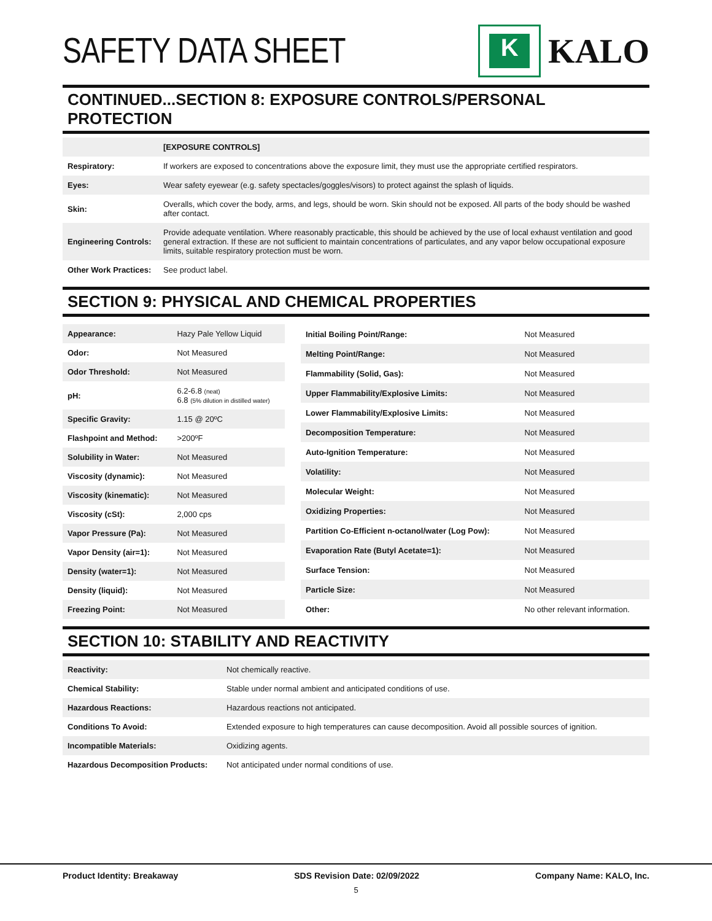SAFETY DATA SHEET
K
KALO
CONTINUED...SECTION 8: EXPOSURE CONTROLS/PERSONAL PROTECTION
| | [EXPOSURE CONTROLS] |
| Respiratory: | If workers are exposed to concentrations above the exposure limit, they must use the appropriate certified respirators. |
| Eyes: | Wear safety eyewear (e.g. safety spectacles/goggles/visors) to protect against the splash of liquids. |
| Skin: | Overalls, which cover the body, arms, and legs, should be worn. Skin should not be exposed. All parts of the body should be washed after contact. |
| Engineering Controls: | Provide adequate ventilation. Where reasonably practicable, this should be achieved by the use of local exhaust ventilation and good general extraction. If these are not sufficient to maintain concentrations of particulates, and any vapor below occupational exposure limits, suitable respiratory protection must be worn. |
| Other Work Practices: | See product label. |
SECTION 9: PHYSICAL AND CHEMICAL PROPERTIES
| Appearance: | Hazy Pale Yellow Liquid |
| Odor: | Not Measured |
| Odor Threshold: | Not Measured |
| pH: | 6.2-6.8 (neat) 6.8 (5% dilution in distilled water) |
| Specific Gravity: | 1.15 @ 20ºC |
| Flashpoint and Method: | >200ºF |
| Solubility in Water: | Not Measured |
| Viscosity (dynamic): | Not Measured |
| Viscosity (kinematic): | Not Measured |
| Viscosity (cSt): | 2,000 cps |
| Vapor Pressure (Pa): | Not Measured |
| Vapor Density (air=1): | Not Measured |
| Density (water=1): | Not Measured |
| Density (liquid): | Not Measured |
| Freezing Point: | Not Measured |
| Initial Boiling Point/Range: | Not Measured |
| Melting Point/Range: | Not Measured |
| Flammability (Solid, Gas): | Not Measured |
| Upper Flammability/Explosive Limits: | Not Measured |
| Lower Flammability/Explosive Limits: | Not Measured |
| Decomposition Temperature: | Not Measured |
| Auto-Ignition Temperature: | Not Measured |
| Volatility: | Not Measured |
| Molecular Weight: | Not Measured |
| Oxidizing Properties: | Not Measured |
| Partition Co-Efficient n-octanol/water (Log Pow): | Not Measured |
| Evaporation Rate (Butyl Acetate=1): | Not Measured |
| Surface Tension: | Not Measured |
| Particle Size: | Not Measured |
| Other: | No other relevant information. |
SECTION 10: STABILITY AND REACTIVITY
| Reactivity: | Not chemically reactive. |
| Chemical Stability: | Stable under normal ambient and anticipated conditions of use. |
| Hazardous Reactions: | Hazardous reactions not anticipated. |
| Conditions To Avoid: | Extended exposure to high temperatures can cause decomposition. Avoid all possible sources of ignition. |
| Incompatible Materials: | Oxidizing agents. |
| Hazardous Decomposition Products: | Not anticipated under normal conditions of use. |
Product Identity: Breakaway SDS Revision Date: 02/09/2022 Company Name: KALO, Inc.
5